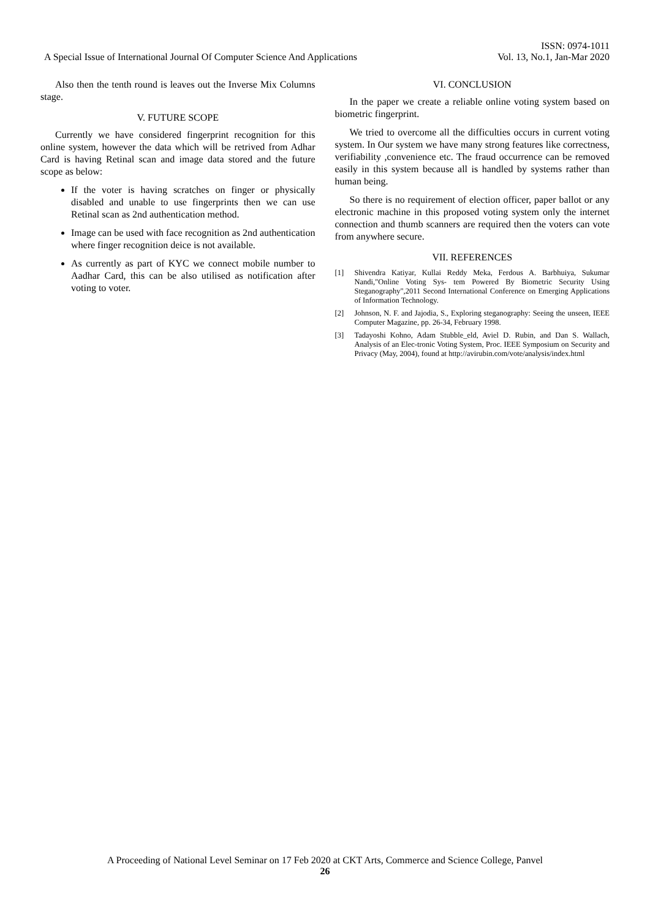ISSN: 0974-1011
A Special Issue of International Journal Of Computer Science And Applications Vol. 13, No.1, Jan-Mar 2020
Also then the tenth round is leaves out the Inverse Mix Columns stage.
V. FUTURE SCOPE
Currently we have considered fingerprint recognition for this online system, however the data which will be retrived from Adhar Card is having Retinal scan and image data stored and the future scope as below:
If the voter is having scratches on finger or physically disabled and unable to use fingerprints then we can use Retinal scan as 2nd authentication method.
Image can be used with face recognition as 2nd authentication where finger recognition deice is not available.
As currently as part of KYC we connect mobile number to Aadhar Card, this can be also utilised as notification after voting to voter.
VI. CONCLUSION
In the paper we create a reliable online voting system based on biometric fingerprint.
We tried to overcome all the difficulties occurs in current voting system. In Our system we have many strong features like correctness, verifiability ,convenience etc. The fraud occurrence can be removed easily in this system because all is handled by systems rather than human being.
So there is no requirement of election officer, paper ballot or any electronic machine in this proposed voting system only the internet connection and thumb scanners are required then the voters can vote from anywhere secure.
VII. REFERENCES
[1] Shivendra Katiyar, Kullai Reddy Meka, Ferdous A. Barbhuiya, Sukumar Nandi,"Online Voting Sys- tem Powered By Biometric Security Using Steganography",2011 Second International Conference on Emerging Applications of Information Technology.
[2] Johnson, N. F. and Jajodia, S., Exploring steganography: Seeing the unseen, IEEE Computer Magazine, pp. 26-34, February 1998.
[3] Tadayoshi Kohno, Adam Stubble_eld, Aviel D. Rubin, and Dan S. Wallach, Analysis of an Elec-tronic Voting System, Proc. IEEE Symposium on Security and Privacy (May, 2004), found at http://avirubin.com/vote/analysis/index.html
A Proceeding of National Level Seminar on 17 Feb 2020 at CKT Arts, Commerce and Science College, Panvel
26